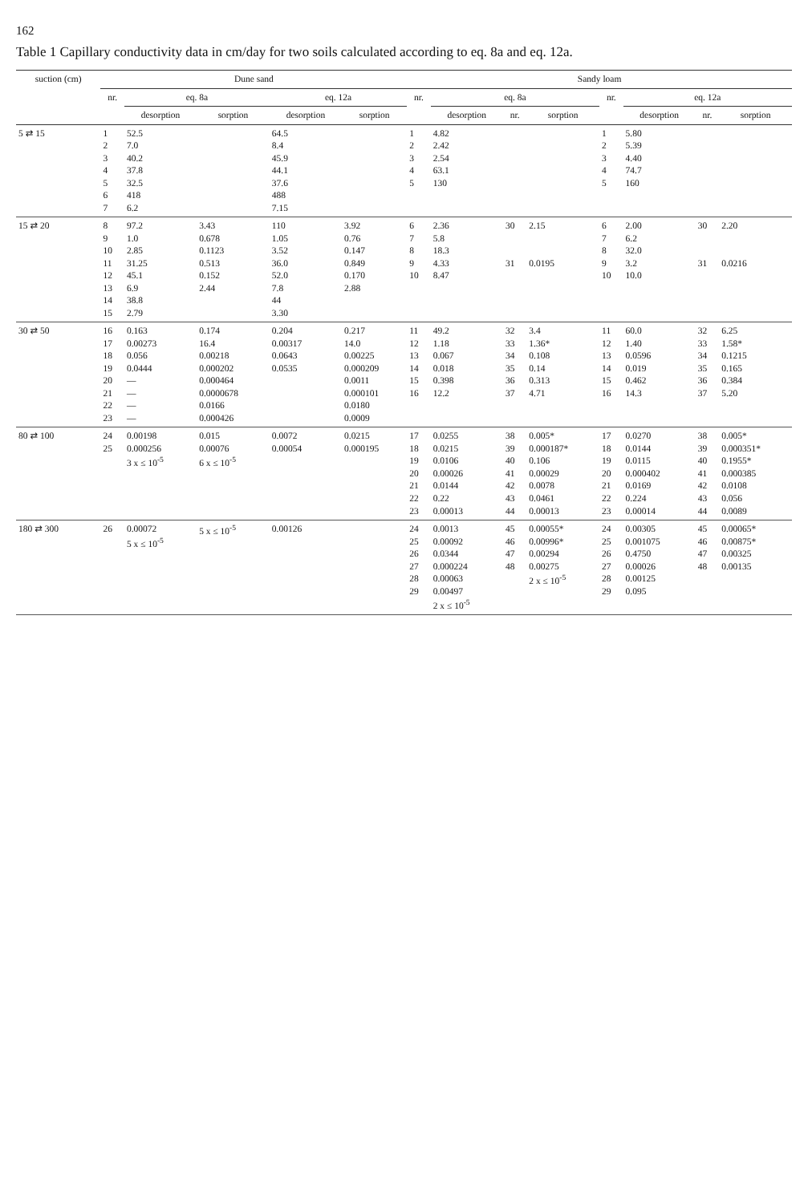162
Table 1 Capillary conductivity data in cm/day for two soils calculated according to eq. 8a and eq. 12a.
| suction (cm) | Dune sand | | | | | Sandy loam | | | | | | | |
| --- | --- | --- | --- | --- | --- | --- | --- | --- | --- | --- | --- | --- | --- |
| | nr. | eq. 8a | | eq. 12a | | nr. | eq. 8a | | | nr. | eq. 12a | | |
| | | desorption | sorption | desorption | sorption | | desorption | nr. | sorption | | desorption | nr. | sorption |
| 5 ⇄ 15 | 1 2 3 4 5 6 7 | 52.5 7.0 40.2 37.8 32.5 418 6.2 | | 64.5 8.4 45.9 44.1 37.6 488 7.15 | | 1 2 3 4 5 | 4.82 2.42 2.54 63.1 130 | | | 1 2 3 4 5 | 5.80 5.39 4.40 74.7 160 | | |
| 15 ⇄ 20 | 8 9 10 11 12 13 14 15 | 97.2 1.0 2.85 31.25 45.1 6.9 38.8 2.79 | 3.43 0.678 0.1123 0.513 0.152 2.44 | 110 1.05 3.52 36.0 52.0 7.8 44 3.30 | 3.92 0.76 0.147 0.849 0.170 2.88 | 6 7 8 9 10 | 2.36 5.8 18.3 4.33 8.47 | 30 31 | 2.15 0.0195 | 6 7 8 9 10 | 2.00 6.2 32.0 3.2 10.0 | 30 31 | 2.20 0.0216 |
| 30 ⇄ 50 | 16 17 18 19 20 21 22 23 | 0.163 0.00273 0.056 0.0444 — — — — | 0.174 16.4 0.00218 0.000202 0.000464 0.0000678 0.0166 0.000426 | 0.204 0.00317 0.0643 0.0535 | 0.217 14.0 0.00225 0.000209 0.0011 0.000101 0.0180 0.0009 | 11 12 13 14 15 16 | 49.2 1.18 0.067 0.018 0.398 12.2 | 32 33 34 35 36 37 | 3.4 1.36* 0.108 0.14 0.313 4.71 | 11 12 13 14 15 16 | 60.0 1.40 0.0596 0.019 0.462 14.3 | 32 33 34 35 36 37 | 6.25 1.58* 0.1215 0.165 0.384 5.20 |
| 80 ⇄ 100 | 24 25 | 0.00198 0.000256 3 x ≤ 10<sup>-5</sup> | 0.015 0.00076 6 x ≤ 10<sup>-5</sup> | 0.0072 0.00054 | 0.0215 0.000195 | 17 18 19 20 21 22 23 | 0.0255 0.0215 0.0106 0.00026 0.0144 0.22 0.00013 | 38 39 40 41 42 43 44 | 0.005* 0.000187* 0.106 0.00029 0.0078 0.0461 0.00013 | 17 18 19 20 21 22 23 | 0.0270 0.0144 0.0115 0.000402 0.0169 0.224 0.00014 | 38 39 40 41 42 43 44 | 0.005* 0.000351* 0.1955* 0.000385 0.0108 0.056 0.0089 |
| 180 ⇄ 300 | 26 | 0.00072 5 x ≤ 10<sup>-5</sup> | 5 x ≤ 10<sup>-5</sup> | 0.00126 | | 24 25 26 27 28 29 | 0.0013 0.00092 0.0344 0.000224 0.00063 0.00497 2 x ≤ 10<sup>-5</sup> | 45 46 47 48 | 0.00055* 0.00996* 0.00294 0.00275 2 x ≤ 10<sup>-5</sup> | 24 25 26 27 28 29 | 0.00305 0.001075 0.4750 0.00026 0.00125 0.095 | 45 46 47 48 | 0.00065* 0.00875* 0.00325 0.00135 |